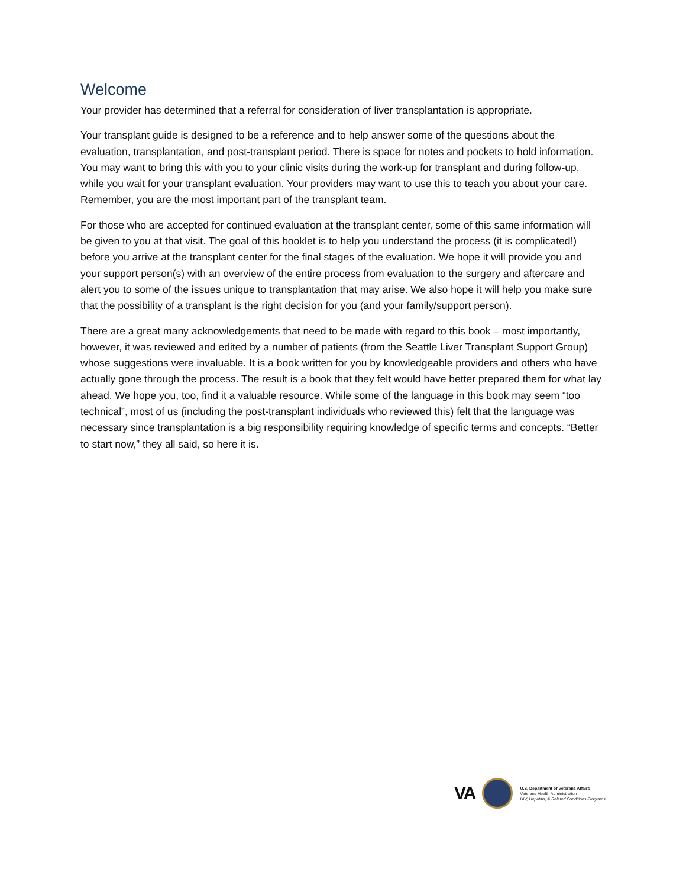Welcome
Your provider has determined that a referral for consideration of liver transplantation is appropriate.
Your transplant guide is designed to be a reference and to help answer some of the questions about the evaluation, transplantation, and post-transplant period. There is space for notes and pockets to hold information. You may want to bring this with you to your clinic visits during the work-up for transplant and during follow-up, while you wait for your transplant evaluation. Your providers may want to use this to teach you about your care. Remember, you are the most important part of the transplant team.
For those who are accepted for continued evaluation at the transplant center, some of this same information will be given to you at that visit. The goal of this booklet is to help you understand the process (it is complicated!) before you arrive at the transplant center for the final stages of the evaluation. We hope it will provide you and your support person(s) with an overview of the entire process from evaluation to the surgery and aftercare and alert you to some of the issues unique to transplantation that may arise. We also hope it will help you make sure that the possibility of a transplant is the right decision for you (and your family/support person).
There are a great many acknowledgements that need to be made with regard to this book – most importantly, however, it was reviewed and edited by a number of patients (from the Seattle Liver Transplant Support Group) whose suggestions were invaluable. It is a book written for you by knowledgeable providers and others who have actually gone through the process. The result is a book that they felt would have better prepared them for what lay ahead. We hope you, too, find it a valuable resource. While some of the language in this book may seem “too technical”, most of us (including the post-transplant individuals who reviewed this) felt that the language was necessary since transplantation is a big responsibility requiring knowledge of specific terms and concepts. “Better to start now,” they all said, so here it is.
VA
U.S. Department of Veterans Affairs
Veterans Health Administration
HIV, Hepatitis, & Related Conditions Programs